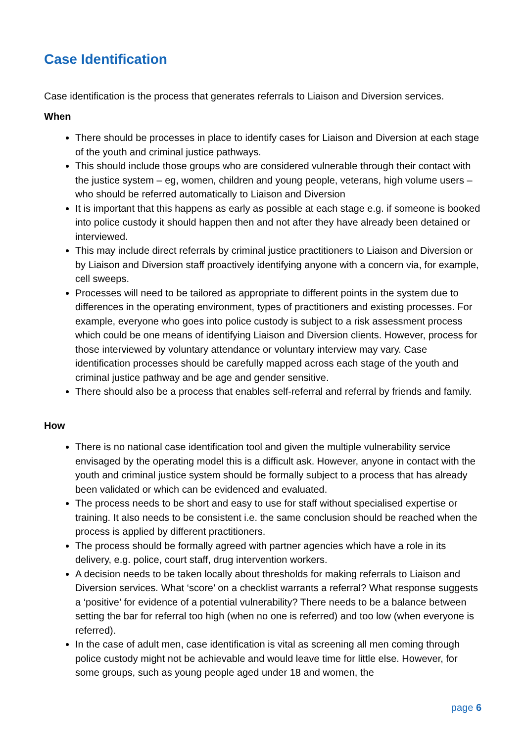Case Identification
Case identification is the process that generates referrals to Liaison and Diversion services.
When
There should be processes in place to identify cases for Liaison and Diversion at each stage of the youth and criminal justice pathways.
This should include those groups who are considered vulnerable through their contact with the justice system – eg, women, children and young people, veterans, high volume users – who should be referred automatically to Liaison and Diversion
It is important that this happens as early as possible at each stage e.g. if someone is booked into police custody it should happen then and not after they have already been detained or interviewed.
This may include direct referrals by criminal justice practitioners to Liaison and Diversion or by Liaison and Diversion staff proactively identifying anyone with a concern via, for example, cell sweeps.
Processes will need to be tailored as appropriate to different points in the system due to differences in the operating environment, types of practitioners and existing processes. For example, everyone who goes into police custody is subject to a risk assessment process which could be one means of identifying Liaison and Diversion clients. However, process for those interviewed by voluntary attendance or voluntary interview may vary. Case identification processes should be carefully mapped across each stage of the youth and criminal justice pathway and be age and gender sensitive.
There should also be a process that enables self-referral and referral by friends and family.
How
There is no national case identification tool and given the multiple vulnerability service envisaged by the operating model this is a difficult ask. However, anyone in contact with the youth and criminal justice system should be formally subject to a process that has already been validated or which can be evidenced and evaluated.
The process needs to be short and easy to use for staff without specialised expertise or training. It also needs to be consistent i.e. the same conclusion should be reached when the process is applied by different practitioners.
The process should be formally agreed with partner agencies which have a role in its delivery, e.g. police, court staff, drug intervention workers.
A decision needs to be taken locally about thresholds for making referrals to Liaison and Diversion services. What ‘score’ on a checklist warrants a referral? What response suggests a ‘positive’ for evidence of a potential vulnerability? There needs to be a balance between setting the bar for referral too high (when no one is referred) and too low (when everyone is referred).
In the case of adult men, case identification is vital as screening all men coming through police custody might not be achievable and would leave time for little else. However, for some groups, such as young people aged under 18 and women, the
page 6